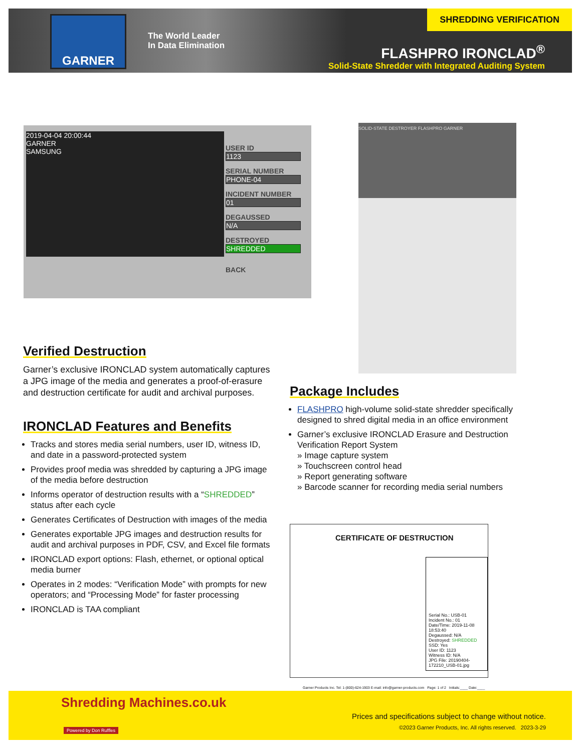GARNER
The World Leader
In Data Elimination
SHREDDING VERIFICATION
FLASHPRO IRONCLAD<sup>®</sup>
Solid-State Shredder with Integrated Auditing System
2019-04-04 20:00:44
GARNER
SAMSUNG
USER ID
1123
SERIAL NUMBER
PHONE-04
INCIDENT NUMBER
01
DEGAUSSED
N/A
DESTROYED
SHREDDED
BACK
SOLID-STATE DESTROYER FLASHPRO GARNER
Verified Destruction
Garner’s exclusive IRONCLAD system automatically captures a JPG image of the media and generates a proof-of-erasure and destruction certificate for audit and archival purposes.
IRONCLAD Features and Benefits
Tracks and stores media serial numbers, user ID, witness ID, and date in a password-protected system
Provides proof media was shredded by capturing a JPG image of the media before destruction
Informs operator of destruction results with a “SHREDDED” status after each cycle
Generates Certificates of Destruction with images of the media
Generates exportable JPG images and destruction results for audit and archival purposes in PDF, CSV, and Excel file formats
IRONCLAD export options: Flash, ethernet, or optional optical media burner
Operates in 2 modes: “Verification Mode” with prompts for new operators; and “Processing Mode” for faster processing
IRONCLAD is TAA compliant
Package Includes
FLASHPRO high-volume solid-state shredder specifically designed to shred digital media in an office environment
Garner’s exclusive IRONCLAD Erasure and Destruction Verification Report System
» Image capture system
» Touchscreen control head
» Report generating software
» Barcode scanner for recording media serial numbers
CERTIFICATE OF DESTRUCTION
Serial No.: USB-01
Incident No.: 01
Date/Time: 2019-11-08 18:53:40
Degaussed: N/A
Destroyed: SHREDDED SSD: Yes
User ID: 1123
Witness ID: N/A
JPG File: 20190404-172210_USB-01.jpg
Garner Products Inc. Tel: 1-(800)-624-1903 E-mail: info@garner-products.com Page: 1 of 2 Initials:____ Date:____
Shredding Machines.co.uk
Powered by Don Ruffles
Prices and specifications subject to change without notice.
©2023 Garner Products, Inc. All rights reserved. 2023-3-29